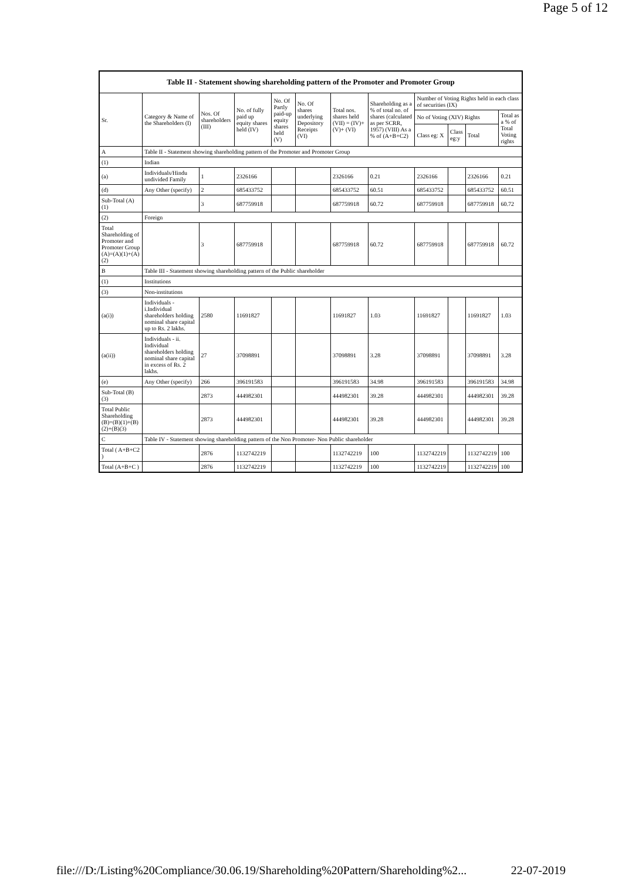Page 5 of 12
| Table II - Statement showing shareholding pattern of the Promoter and Promoter Group | | | | | | | | | | | |
| --- | --- | --- | --- | --- | --- | --- | --- | --- | --- | --- | --- |
| Sr. | Category & Name of the Shareholders (I) | Nos. Of shareholders (III) | No. of fully paid up equity shares held (IV) | No. Of Partly paid-up equity shares held (V) | No. Of shares underlying Depository Receipts (VI) | Total nos. shares held (VII) = (IV)+(V)+ (VI) | Shareholding as a % of total no. of shares (calculated as per SCRR, 1957) (VIII) As a % of (A+B+C2) | Number of Voting Rights held in each class of securities (IX) | | | |
| | | | | | | | | No of Voting (XIV) Rights | | | Total as a % of Total Voting rights |
| | | | | | | | | Class eg: X | Class eg:y | Total | |
| A | Table II - Statement showing shareholding pattern of the Promoter and Promoter Group | | | | | | | | | | |
| (1) | Indian | | | | | | | | | | |
| (a) | Individuals/Hindu undivided Family | 1 | 2326166 | | | 2326166 | 0.21 | 2326166 | | 2326166 | 0.21 |
| (d) | Any Other (specify) | 2 | 685433752 | | | 685433752 | 60.51 | 685433752 | | 685433752 | 60.51 |
| Sub-Total (A)(1) | | 3 | 687759918 | | | 687759918 | 60.72 | 687759918 | | 687759918 | 60.72 |
| (2) | Foreign | | | | | | | | | | |
| Total Shareholding of Promoter and Promoter Group (A)=(A)(1)+(A)(2) | | 3 | 687759918 | | | 687759918 | 60.72 | 687759918 | | 687759918 | 60.72 |
| B | Table III - Statement showing shareholding pattern of the Public shareholder | | | | | | | | | | |
| (1) | Institutions | | | | | | | | | | |
| (3) | Non-institutions | | | | | | | | | | |
| (a(i)) | Individuals - i.Individual shareholders holding nominal share capital up to Rs. 2 lakhs. | 2580 | 11691827 | | | 11691827 | 1.03 | 11691827 | | 11691827 | 1.03 |
| (a(ii)) | Individuals - ii. Individual shareholders holding nominal share capital in excess of Rs. 2 lakhs. | 27 | 37098891 | | | 37098891 | 3.28 | 37098891 | | 37098891 | 3.28 |
| (e) | Any Other (specify) | 266 | 396191583 | | | 396191583 | 34.98 | 396191583 | | 396191583 | 34.98 |
| Sub-Total (B)(3) | | 2873 | 444982301 | | | 444982301 | 39.28 | 444982301 | | 444982301 | 39.28 |
| Total Public Shareholding (B)=(B)(1)+(B)(2)+(B)(3) | | 2873 | 444982301 | | | 444982301 | 39.28 | 444982301 | | 444982301 | 39.28 |
| C | Table IV - Statement showing shareholding pattern of the Non Promoter- Non Public shareholder | | | | | | | | | | |
| Total ( A+B+C2 ) | | 2876 | 1132742219 | | | 1132742219 | 100 | 1132742219 | | 1132742219 | 100 |
| Total (A+B+C ) | | 2876 | 1132742219 | | | 1132742219 | 100 | 1132742219 | | 1132742219 | 100 |
file:///D:/Listing%20Compliance/30.06.19/Shareholding%20Pattern/Shareholding%2... 22-07-2019